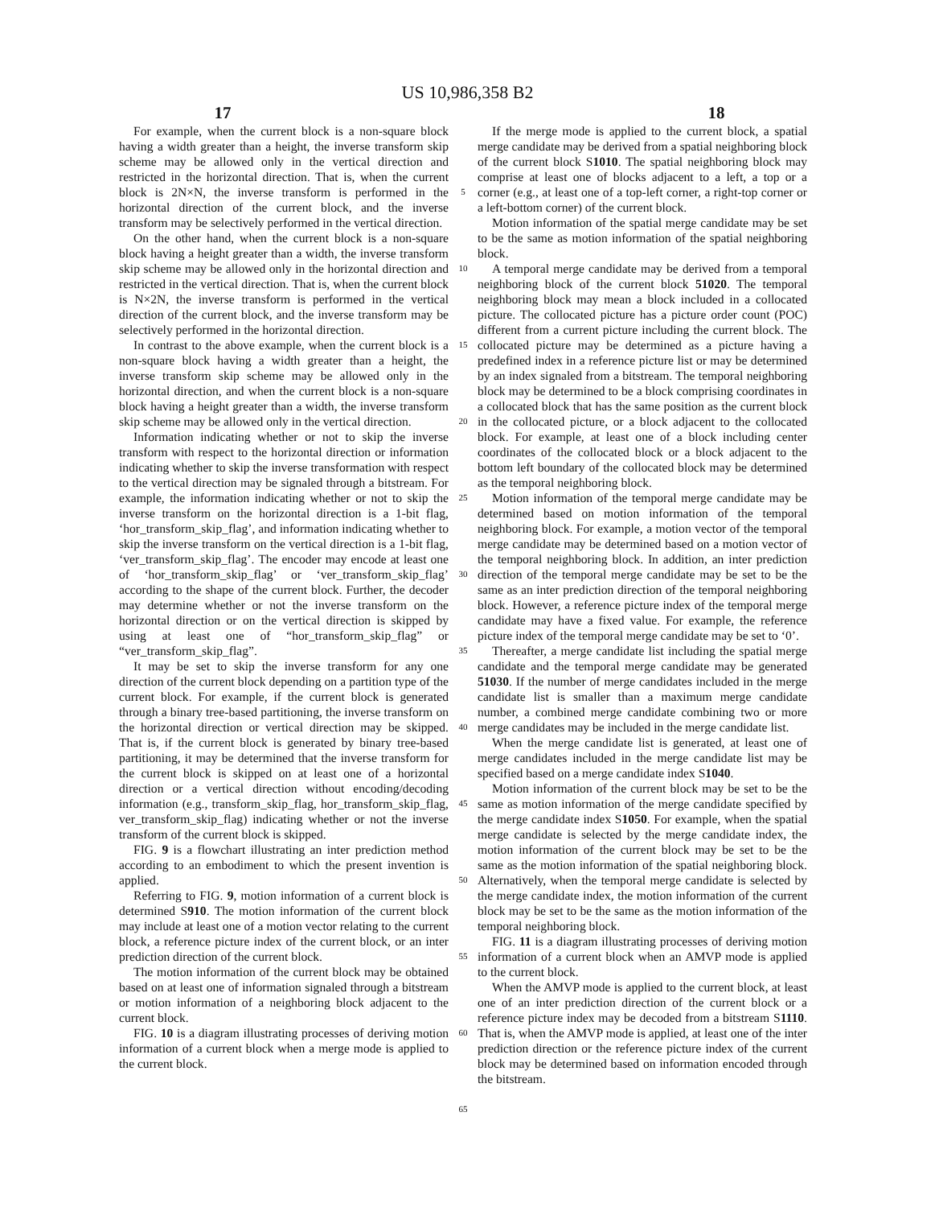US 10,986,358 B2
17 18
For example, when the current block is a non-square block having a width greater than a height, the inverse transform skip scheme may be allowed only in the vertical direction and restricted in the horizontal direction. That is, when the current block is 2N×N, the inverse transform is performed in the horizontal direction of the current block, and the inverse transform may be selectively performed in the vertical direction.
On the other hand, when the current block is a non-square block having a height greater than a width, the inverse transform skip scheme may be allowed only in the horizontal direction and restricted in the vertical direction. That is, when the current block is N×2N, the inverse transform is performed in the vertical direction of the current block, and the inverse transform may be selectively performed in the horizontal direction.
In contrast to the above example, when the current block is a non-square block having a width greater than a height, the inverse transform skip scheme may be allowed only in the horizontal direction, and when the current block is a non-square block having a height greater than a width, the inverse transform skip scheme may be allowed only in the vertical direction.
Information indicating whether or not to skip the inverse transform with respect to the horizontal direction or information indicating whether to skip the inverse transformation with respect to the vertical direction may be signaled through a bitstream. For example, the information indicating whether or not to skip the inverse transform on the horizontal direction is a 1-bit flag, ‘hor_transform_skip_flag’, and information indicating whether to skip the inverse transform on the vertical direction is a 1-bit flag, ‘ver_transform_skip_flag’. The encoder may encode at least one of ‘hor_transform_skip_flag’ or ‘ver_transform_skip_flag’ according to the shape of the current block. Further, the decoder may determine whether or not the inverse transform on the horizontal direction or on the vertical direction is skipped by using at least one of “hor_transform_skip_flag” or “ver_transform_skip_flag”.
It may be set to skip the inverse transform for any one direction of the current block depending on a partition type of the current block. For example, if the current block is generated through a binary tree-based partitioning, the inverse transform on the horizontal direction or vertical direction may be skipped. That is, if the current block is generated by binary tree-based partitioning, it may be determined that the inverse transform for the current block is skipped on at least one of a horizontal direction or a vertical direction without encoding/decoding information (e.g., transform_skip_flag, hor_transform_skip_flag, ver_transform_skip_flag) indicating whether or not the inverse transform of the current block is skipped.
FIG. 9 is a flowchart illustrating an inter prediction method according to an embodiment to which the present invention is applied.
Referring to FIG. 9, motion information of a current block is determined S910. The motion information of the current block may include at least one of a motion vector relating to the current block, a reference picture index of the current block, or an inter prediction direction of the current block.
The motion information of the current block may be obtained based on at least one of information signaled through a bitstream or motion information of a neighboring block adjacent to the current block.
FIG. 10 is a diagram illustrating processes of deriving motion information of a current block when a merge mode is applied to the current block.
5
10
15
20
25
30
35
40
45
50
55
60
65
If the merge mode is applied to the current block, a spatial merge candidate may be derived from a spatial neighboring block of the current block S1010. The spatial neighboring block may comprise at least one of blocks adjacent to a left, a top or a corner (e.g., at least one of a top-left corner, a right-top corner or a left-bottom corner) of the current block.
Motion information of the spatial merge candidate may be set to be the same as motion information of the spatial neighboring block.
A temporal merge candidate may be derived from a temporal neighboring block of the current block 51020. The temporal neighboring block may mean a block included in a collocated picture. The collocated picture has a picture order count (POC) different from a current picture including the current block. The collocated picture may be determined as a picture having a predefined index in a reference picture list or may be determined by an index signaled from a bitstream. The temporal neighboring block may be determined to be a block comprising coordinates in a collocated block that has the same position as the current block in the collocated picture, or a block adjacent to the collocated block. For example, at least one of a block including center coordinates of the collocated block or a block adjacent to the bottom left boundary of the collocated block may be determined as the temporal neighboring block.
Motion information of the temporal merge candidate may be determined based on motion information of the temporal neighboring block. For example, a motion vector of the temporal merge candidate may be determined based on a motion vector of the temporal neighboring block. In addition, an inter prediction direction of the temporal merge candidate may be set to be the same as an inter prediction direction of the temporal neighboring block. However, a reference picture index of the temporal merge candidate may have a fixed value. For example, the reference picture index of the temporal merge candidate may be set to ‘0’.
Thereafter, a merge candidate list including the spatial merge candidate and the temporal merge candidate may be generated 51030. If the number of merge candidates included in the merge candidate list is smaller than a maximum merge candidate number, a combined merge candidate combining two or more merge candidates may be included in the merge candidate list.
When the merge candidate list is generated, at least one of merge candidates included in the merge candidate list may be specified based on a merge candidate index S1040.
Motion information of the current block may be set to be the same as motion information of the merge candidate specified by the merge candidate index S1050. For example, when the spatial merge candidate is selected by the merge candidate index, the motion information of the current block may be set to be the same as the motion information of the spatial neighboring block. Alternatively, when the temporal merge candidate is selected by the merge candidate index, the motion information of the current block may be set to be the same as the motion information of the temporal neighboring block.
FIG. 11 is a diagram illustrating processes of deriving motion information of a current block when an AMVP mode is applied to the current block.
When the AMVP mode is applied to the current block, at least one of an inter prediction direction of the current block or a reference picture index may be decoded from a bitstream S1110. That is, when the AMVP mode is applied, at least one of the inter prediction direction or the reference picture index of the current block may be determined based on information encoded through the bitstream.